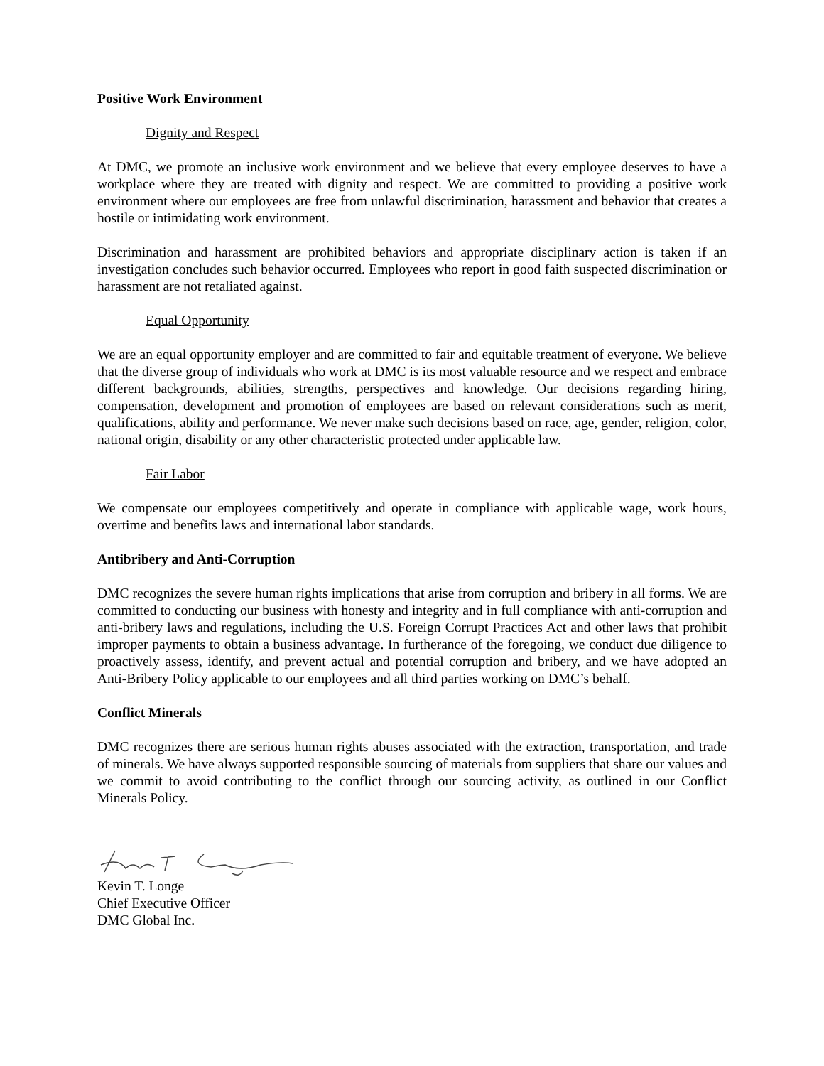Positive Work Environment
Dignity and Respect
At DMC, we promote an inclusive work environment and we believe that every employee deserves to have a workplace where they are treated with dignity and respect. We are committed to providing a positive work environment where our employees are free from unlawful discrimination, harassment and behavior that creates a hostile or intimidating work environment.
Discrimination and harassment are prohibited behaviors and appropriate disciplinary action is taken if an investigation concludes such behavior occurred. Employees who report in good faith suspected discrimination or harassment are not retaliated against.
Equal Opportunity
We are an equal opportunity employer and are committed to fair and equitable treatment of everyone. We believe that the diverse group of individuals who work at DMC is its most valuable resource and we respect and embrace different backgrounds, abilities, strengths, perspectives and knowledge. Our decisions regarding hiring, compensation, development and promotion of employees are based on relevant considerations such as merit, qualifications, ability and performance. We never make such decisions based on race, age, gender, religion, color, national origin, disability or any other characteristic protected under applicable law.
Fair Labor
We compensate our employees competitively and operate in compliance with applicable wage, work hours, overtime and benefits laws and international labor standards.
Antibribery and Anti-Corruption
DMC recognizes the severe human rights implications that arise from corruption and bribery in all forms. We are committed to conducting our business with honesty and integrity and in full compliance with anti-corruption and anti-bribery laws and regulations, including the U.S. Foreign Corrupt Practices Act and other laws that prohibit improper payments to obtain a business advantage. In furtherance of the foregoing, we conduct due diligence to proactively assess, identify, and prevent actual and potential corruption and bribery, and we have adopted an Anti-Bribery Policy applicable to our employees and all third parties working on DMC’s behalf.
Conflict Minerals
DMC recognizes there are serious human rights abuses associated with the extraction, transportation, and trade of minerals. We have always supported responsible sourcing of materials from suppliers that share our values and we commit to avoid contributing to the conflict through our sourcing activity, as outlined in our Conflict Minerals Policy.
Kevin T. Longe
Chief Executive Officer
DMC Global Inc.